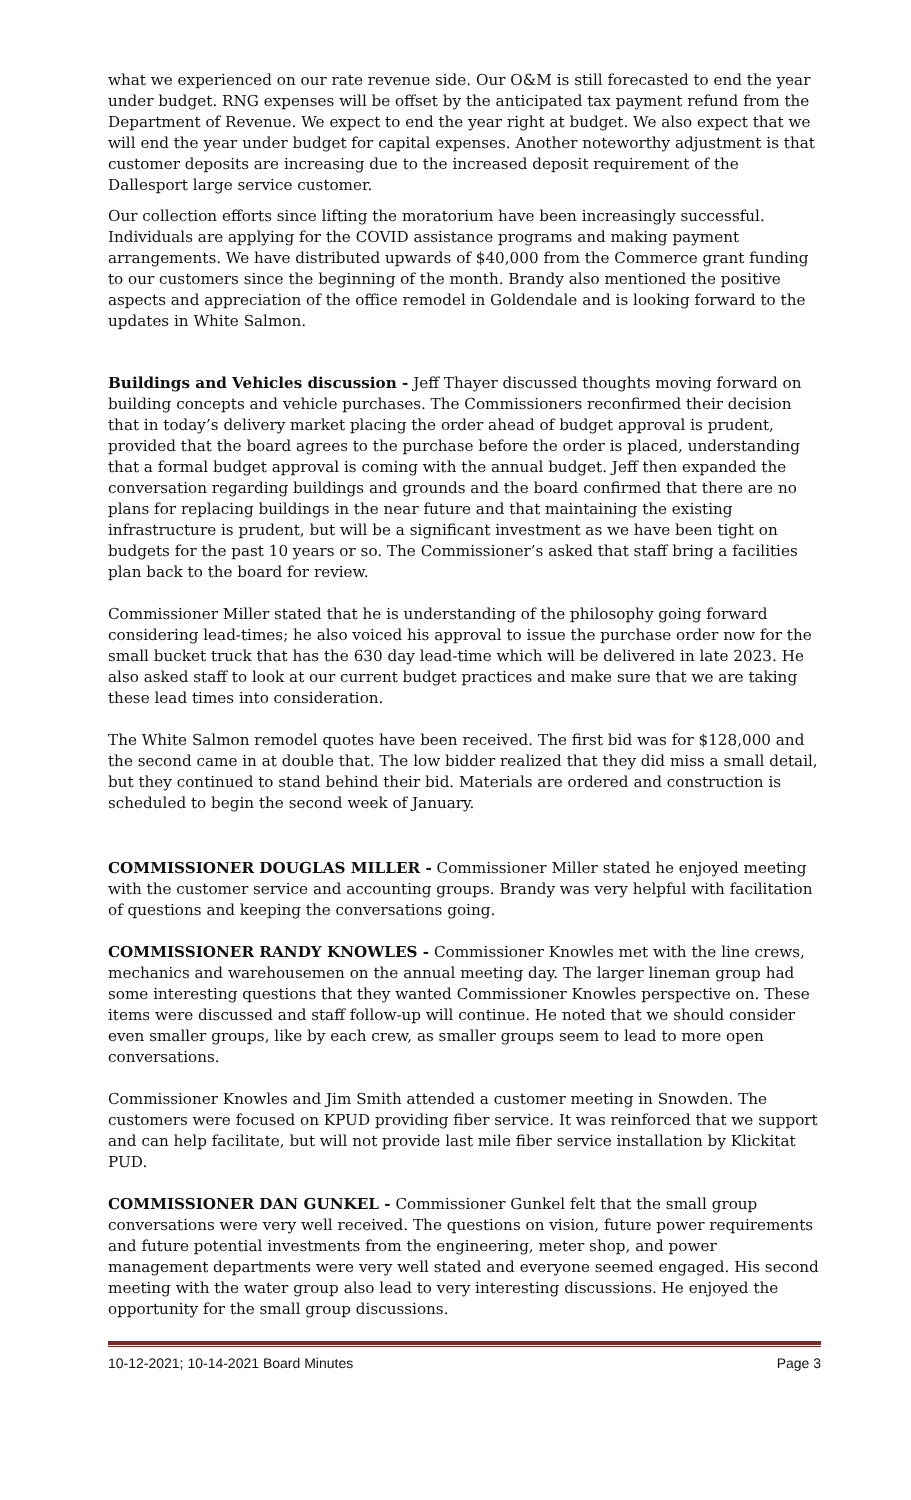what we experienced on our rate revenue side. Our O&M is still forecasted to end the year under budget. RNG expenses will be offset by the anticipated tax payment refund from the Department of Revenue. We expect to end the year right at budget. We also expect that we will end the year under budget for capital expenses. Another noteworthy adjustment is that customer deposits are increasing due to the increased deposit requirement of the Dallesport large service customer.
Our collection efforts since lifting the moratorium have been increasingly successful. Individuals are applying for the COVID assistance programs and making payment arrangements. We have distributed upwards of $40,000 from the Commerce grant funding to our customers since the beginning of the month. Brandy also mentioned the positive aspects and appreciation of the office remodel in Goldendale and is looking forward to the updates in White Salmon.
Buildings and Vehicles discussion - Jeff Thayer discussed thoughts moving forward on building concepts and vehicle purchases. The Commissioners reconfirmed their decision that in today’s delivery market placing the order ahead of budget approval is prudent, provided that the board agrees to the purchase before the order is placed, understanding that a formal budget approval is coming with the annual budget. Jeff then expanded the conversation regarding buildings and grounds and the board confirmed that there are no plans for replacing buildings in the near future and that maintaining the existing infrastructure is prudent, but will be a significant investment as we have been tight on budgets for the past 10 years or so. The Commissioner’s asked that staff bring a facilities plan back to the board for review.
Commissioner Miller stated that he is understanding of the philosophy going forward considering lead-times; he also voiced his approval to issue the purchase order now for the small bucket truck that has the 630 day lead-time which will be delivered in late 2023. He also asked staff to look at our current budget practices and make sure that we are taking these lead times into consideration.
The White Salmon remodel quotes have been received. The first bid was for $128,000 and the second came in at double that. The low bidder realized that they did miss a small detail, but they continued to stand behind their bid. Materials are ordered and construction is scheduled to begin the second week of January.
COMMISSIONER DOUGLAS MILLER - Commissioner Miller stated he enjoyed meeting with the customer service and accounting groups. Brandy was very helpful with facilitation of questions and keeping the conversations going.
COMMISSIONER RANDY KNOWLES - Commissioner Knowles met with the line crews, mechanics and warehousemen on the annual meeting day. The larger lineman group had some interesting questions that they wanted Commissioner Knowles perspective on. These items were discussed and staff follow-up will continue. He noted that we should consider even smaller groups, like by each crew, as smaller groups seem to lead to more open conversations.
Commissioner Knowles and Jim Smith attended a customer meeting in Snowden. The customers were focused on KPUD providing fiber service. It was reinforced that we support and can help facilitate, but will not provide last mile fiber service installation by Klickitat PUD.
COMMISSIONER DAN GUNKEL - Commissioner Gunkel felt that the small group conversations were very well received. The questions on vision, future power requirements and future potential investments from the engineering, meter shop, and power management departments were very well stated and everyone seemed engaged. His second meeting with the water group also lead to very interesting discussions. He enjoyed the opportunity for the small group discussions.
10-12-2021; 10-14-2021 Board Minutes Page 3